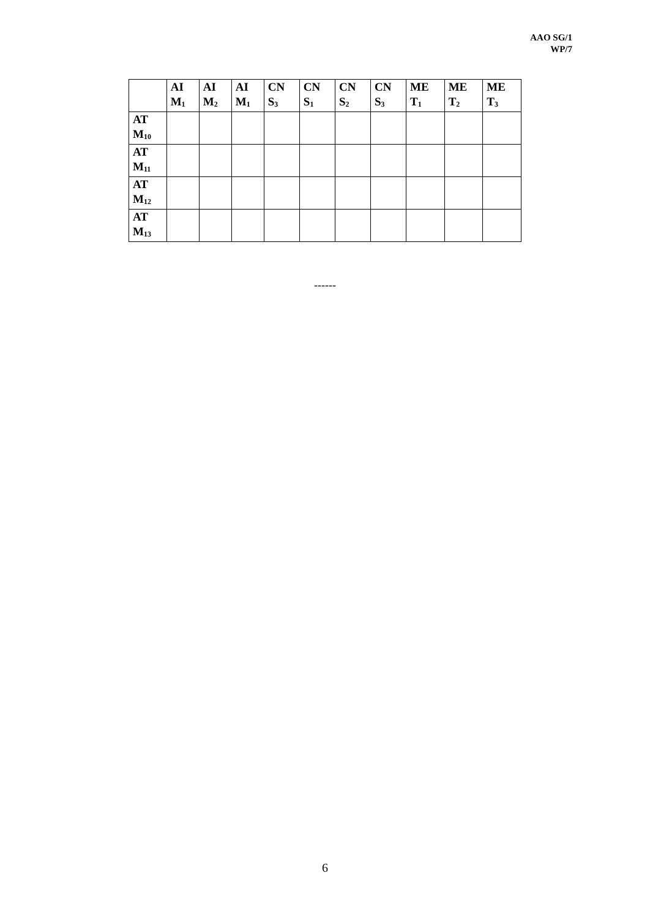AAO SG/1
WP/7
| | AI M<sub>1</sub> | AI M<sub>2</sub> | AI M<sub>1</sub> | CN S<sub>3</sub> | CN S<sub>1</sub> | CN S<sub>2</sub> | CN S<sub>3</sub> | ME T<sub>1</sub> | ME T<sub>2</sub> | ME T<sub>3</sub> |
| --- | --- | --- | --- | --- | --- | --- | --- | --- | --- | --- |
| AT M<sub>10</sub> | | | | | | | | | | |
| AT M<sub>11</sub> | | | | | | | | | | |
| AT M<sub>12</sub> | | | | | | | | | | |
| AT M<sub>13</sub> | | | | | | | | | | |
------
6